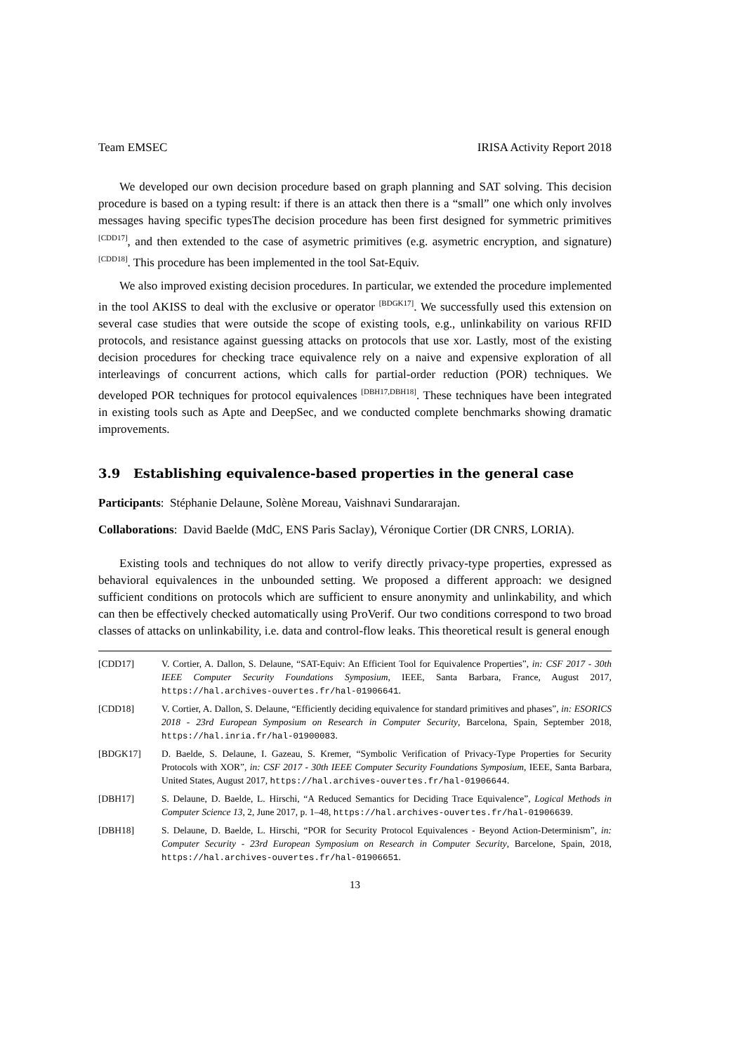Team EMSEC IRISA Activity Report 2018
We developed our own decision procedure based on graph planning and SAT solving. This decision procedure is based on a typing result: if there is an attack then there is a “small” one which only involves messages having specific typesThe decision procedure has been first designed for symmetric primitives <sup>[CDD17]</sup>, and then extended to the case of asymetric primitives (e.g. asymetric encryption, and signature) <sup>[CDD18]</sup>. This procedure has been implemented in the tool Sat-Equiv.
We also improved existing decision procedures. In particular, we extended the procedure implemented in the tool AKISS to deal with the exclusive or operator <sup>[BDGK17]</sup>. We successfully used this extension on several case studies that were outside the scope of existing tools, e.g., unlinkability on various RFID protocols, and resistance against guessing attacks on protocols that use xor. Lastly, most of the existing decision procedures for checking trace equivalence rely on a naive and expensive exploration of all interleavings of concurrent actions, which calls for partial-order reduction (POR) techniques. We developed POR techniques for protocol equivalences <sup>[DBH17,DBH18]</sup>. These techniques have been integrated in existing tools such as Apte and DeepSec, and we conducted complete benchmarks showing dramatic improvements.
3.9 Establishing equivalence-based properties in the general case
Participants: Stéphanie Delaune, Solène Moreau, Vaishnavi Sundararajan.
Collaborations: David Baelde (MdC, ENS Paris Saclay), Véronique Cortier (DR CNRS, LORIA).
Existing tools and techniques do not allow to verify directly privacy-type properties, expressed as behavioral equivalences in the unbounded setting. We proposed a different approach: we designed sufficient conditions on protocols which are sufficient to ensure anonymity and unlinkability, and which can then be effectively checked automatically using ProVerif. Our two conditions correspond to two broad classes of attacks on unlinkability, i.e. data and control-flow leaks. This theoretical result is general enough
[CDD17] V. Cortier, A. Dallon, S. Delaune, “SAT-Equiv: An Efficient Tool for Equivalence Properties”, in: CSF 2017 - 30th IEEE Computer Security Foundations Symposium, IEEE, Santa Barbara, France, August 2017, https://hal.archives-ouvertes.fr/hal-01906641.
[CDD18] V. Cortier, A. Dallon, S. Delaune, “Efficiently deciding equivalence for standard primitives and phases”, in: ESORICS 2018 - 23rd European Symposium on Research in Computer Security, Barcelona, Spain, September 2018, https://hal.inria.fr/hal-01900083.
[BDGK17] D. Baelde, S. Delaune, I. Gazeau, S. Kremer, “Symbolic Verification of Privacy-Type Properties for Security Protocols with XOR”, in: CSF 2017 - 30th IEEE Computer Security Foundations Symposium, IEEE, Santa Barbara, United States, August 2017, https://hal.archives-ouvertes.fr/hal-01906644.
[DBH17] S. Delaune, D. Baelde, L. Hirschi, “A Reduced Semantics for Deciding Trace Equivalence”, Logical Methods in Computer Science 13, 2, June 2017, p. 1–48, https://hal.archives-ouvertes.fr/hal-01906639.
[DBH18] S. Delaune, D. Baelde, L. Hirschi, “POR for Security Protocol Equivalences - Beyond Action-Determinism”, in: Computer Security - 23rd European Symposium on Research in Computer Security, Barcelone, Spain, 2018, https://hal.archives-ouvertes.fr/hal-01906651.
13